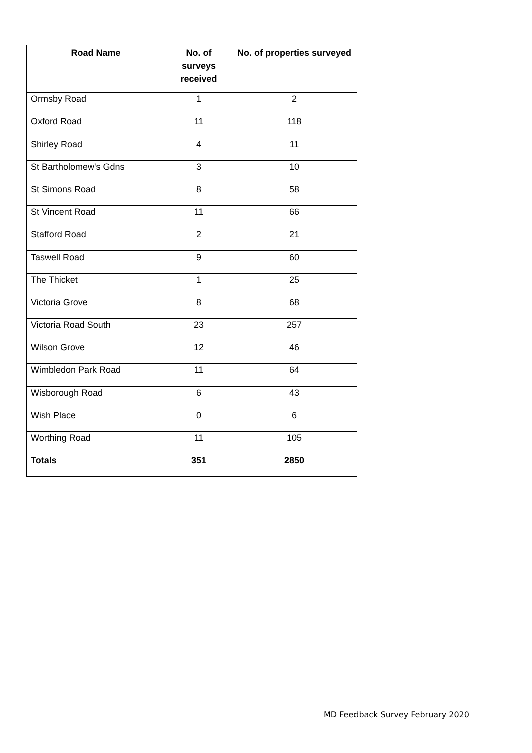| Road Name | No. of surveys received | No. of properties surveyed |
| --- | --- | --- |
| Ormsby Road | 1 | 2 |
| Oxford Road | 11 | 118 |
| Shirley Road | 4 | 11 |
| St Bartholomew's Gdns | 3 | 10 |
| St Simons Road | 8 | 58 |
| St Vincent Road | 11 | 66 |
| Stafford Road | 2 | 21 |
| Taswell Road | 9 | 60 |
| The Thicket | 1 | 25 |
| Victoria Grove | 8 | 68 |
| Victoria Road South | 23 | 257 |
| Wilson Grove | 12 | 46 |
| Wimbledon Park Road | 11 | 64 |
| Wisborough Road | 6 | 43 |
| Wish Place | 0 | 6 |
| Worthing Road | 11 | 105 |
| Totals | 351 | 2850 |
MD Feedback Survey February 2020